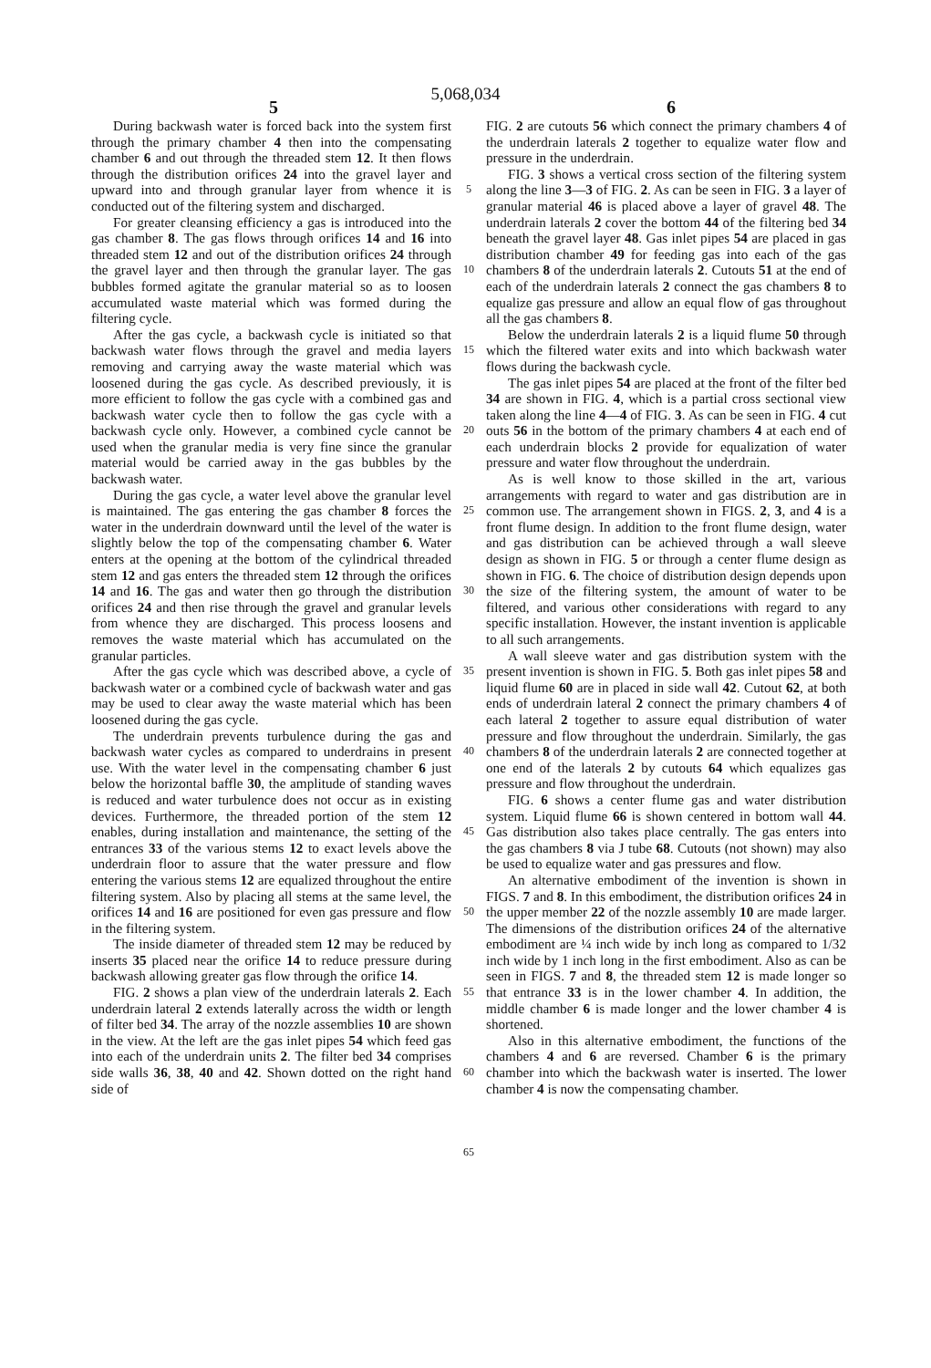5,068,034
5 6
During backwash water is forced back into the system first through the primary chamber 4 then into the compensating chamber 6 and out through the threaded stem 12. It then flows through the distribution orifices 24 into the gravel layer and upward into and through granular layer from whence it is conducted out of the filtering system and discharged.
For greater cleansing efficiency a gas is introduced into the gas chamber 8. The gas flows through orifices 14 and 16 into threaded stem 12 and out of the distribution orifices 24 through the gravel layer and then through the granular layer. The gas bubbles formed agitate the granular material so as to loosen accumulated waste material which was formed during the filtering cycle.
After the gas cycle, a backwash cycle is initiated so that backwash water flows through the gravel and media layers removing and carrying away the waste material which was loosened during the gas cycle. As described previously, it is more efficient to follow the gas cycle with a combined gas and backwash water cycle then to follow the gas cycle with a backwash cycle only. However, a combined cycle cannot be used when the granular media is very fine since the granular material would be carried away in the gas bubbles by the backwash water.
During the gas cycle, a water level above the granular level is maintained. The gas entering the gas chamber 8 forces the water in the underdrain downward until the level of the water is slightly below the top of the compensating chamber 6. Water enters at the opening at the bottom of the cylindrical threaded stem 12 and gas enters the threaded stem 12 through the orifices 14 and 16. The gas and water then go through the distribution orifices 24 and then rise through the gravel and granular levels from whence they are discharged. This process loosens and removes the waste material which has accumulated on the granular particles.
After the gas cycle which was described above, a cycle of backwash water or a combined cycle of backwash water and gas may be used to clear away the waste material which has been loosened during the gas cycle.
The underdrain prevents turbulence during the gas and backwash water cycles as compared to underdrains in present use. With the water level in the compensating chamber 6 just below the horizontal baffle 30, the amplitude of standing waves is reduced and water turbulence does not occur as in existing devices. Furthermore, the threaded portion of the stem 12 enables, during installation and maintenance, the setting of the entrances 33 of the various stems 12 to exact levels above the underdrain floor to assure that the water pressure and flow entering the various stems 12 are equalized throughout the entire filtering system. Also by placing all stems at the same level, the orifices 14 and 16 are positioned for even gas pressure and flow in the filtering system.
The inside diameter of threaded stem 12 may be reduced by inserts 35 placed near the orifice 14 to reduce pressure during backwash allowing greater gas flow through the orifice 14.
FIG. 2 shows a plan view of the underdrain laterals 2. Each underdrain lateral 2 extends laterally across the width or length of filter bed 34. The array of the nozzle assemblies 10 are shown in the view. At the left are the gas inlet pipes 54 which feed gas into each of the underdrain units 2. The filter bed 34 comprises side walls 36, 38, 40 and 42. Shown dotted on the right hand side of
5
10
15
20
25
30
35
40
45
50
55
60
65
FIG. 2 are cutouts 56 which connect the primary chambers 4 of the underdrain laterals 2 together to equalize water flow and pressure in the underdrain.
FIG. 3 shows a vertical cross section of the filtering system along the line 3—3 of FIG. 2. As can be seen in FIG. 3 a layer of granular material 46 is placed above a layer of gravel 48. The underdrain laterals 2 cover the bottom 44 of the filtering bed 34 beneath the gravel layer 48. Gas inlet pipes 54 are placed in gas distribution chamber 49 for feeding gas into each of the gas chambers 8 of the underdrain laterals 2. Cutouts 51 at the end of each of the underdrain laterals 2 connect the gas chambers 8 to equalize gas pressure and allow an equal flow of gas throughout all the gas chambers 8.
Below the underdrain laterals 2 is a liquid flume 50 through which the filtered water exits and into which backwash water flows during the backwash cycle.
The gas inlet pipes 54 are placed at the front of the filter bed 34 are shown in FIG. 4, which is a partial cross sectional view taken along the line 4—4 of FIG. 3. As can be seen in FIG. 4 cut outs 56 in the bottom of the primary chambers 4 at each end of each underdrain blocks 2 provide for equalization of water pressure and water flow throughout the underdrain.
As is well know to those skilled in the art, various arrangements with regard to water and gas distribution are in common use. The arrangement shown in FIGS. 2, 3, and 4 is a front flume design. In addition to the front flume design, water and gas distribution can be achieved through a wall sleeve design as shown in FIG. 5 or through a center flume design as shown in FIG. 6. The choice of distribution design depends upon the size of the filtering system, the amount of water to be filtered, and various other considerations with regard to any specific installation. However, the instant invention is applicable to all such arrangements.
A wall sleeve water and gas distribution system with the present invention is shown in FIG. 5. Both gas inlet pipes 58 and liquid flume 60 are in placed in side wall 42. Cutout 62, at both ends of underdrain lateral 2 connect the primary chambers 4 of each lateral 2 together to assure equal distribution of water pressure and flow throughout the underdrain. Similarly, the gas chambers 8 of the underdrain laterals 2 are connected together at one end of the laterals 2 by cutouts 64 which equalizes gas pressure and flow throughout the underdrain.
FIG. 6 shows a center flume gas and water distribution system. Liquid flume 66 is shown centered in bottom wall 44. Gas distribution also takes place centrally. The gas enters into the gas chambers 8 via J tube 68. Cutouts (not shown) may also be used to equalize water and gas pressures and flow.
An alternative embodiment of the invention is shown in FIGS. 7 and 8. In this embodiment, the distribution orifices 24 in the upper member 22 of the nozzle assembly 10 are made larger. The dimensions of the distribution orifices 24 of the alternative embodiment are ¼ inch wide by inch long as compared to 1/32 inch wide by 1 inch long in the first embodiment. Also as can be seen in FIGS. 7 and 8, the threaded stem 12 is made longer so that entrance 33 is in the lower chamber 4. In addition, the middle chamber 6 is made longer and the lower chamber 4 is shortened.
Also in this alternative embodiment, the functions of the chambers 4 and 6 are reversed. Chamber 6 is the primary chamber into which the backwash water is inserted. The lower chamber 4 is now the compensating chamber.